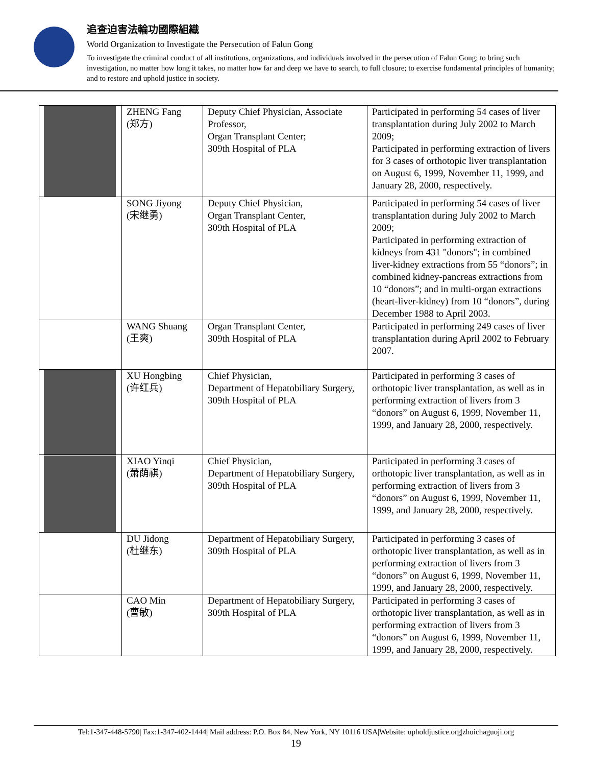追查迫害法輪功國際組織
World Organization to Investigate the Persecution of Falun Gong
To investigate the criminal conduct of all institutions, organizations, and individuals involved in the persecution of Falun Gong; to bring such investigation, no matter how long it takes, no matter how far and deep we have to search, to full closure; to exercise fundamental principles of humanity; and to restore and uphold justice in society.
| | ZHENG Fang (郑方) | Deputy Chief Physician, Associate Professor, Organ Transplant Center; 309th Hospital of PLA | Participated in performing 54 cases of liver transplantation during July 2002 to March 2009; Participated in performing extraction of livers for 3 cases of orthotopic liver transplantation on August 6, 1999, November 11, 1999, and January 28, 2000, respectively. |
| | SONG Jiyong (宋继勇) | Deputy Chief Physician, Organ Transplant Center, 309th Hospital of PLA | Participated in performing 54 cases of liver transplantation during July 2002 to March 2009; Participated in performing extraction of kidneys from 431 "donors"; in combined liver-kidney extractions from 55 “donors”; in combined kidney-pancreas extractions from 10 “donors”; and in multi-organ extractions (heart-liver-kidney) from 10 “donors”, during December 1988 to April 2003. |
| | WANG Shuang (王爽) | Organ Transplant Center, 309th Hospital of PLA | Participated in performing 249 cases of liver transplantation during April 2002 to February 2007. |
| | XU Hongbing (许红兵) | Chief Physician, Department of Hepatobiliary Surgery, 309th Hospital of PLA | Participated in performing 3 cases of orthotopic liver transplantation, as well as in performing extraction of livers from 3 “donors” on August 6, 1999, November 11, 1999, and January 28, 2000, respectively. |
| | XIAO Yinqi (萧荫祺) | Chief Physician, Department of Hepatobiliary Surgery, 309th Hospital of PLA | Participated in performing 3 cases of orthotopic liver transplantation, as well as in performing extraction of livers from 3 “donors” on August 6, 1999, November 11, 1999, and January 28, 2000, respectively. |
| | DU Jidong (杜继东) | Department of Hepatobiliary Surgery, 309th Hospital of PLA | Participated in performing 3 cases of orthotopic liver transplantation, as well as in performing extraction of livers from 3 “donors” on August 6, 1999, November 11, 1999, and January 28, 2000, respectively. |
| | CAO Min (曹敏) | Department of Hepatobiliary Surgery, 309th Hospital of PLA | Participated in performing 3 cases of orthotopic liver transplantation, as well as in performing extraction of livers from 3 “donors” on August 6, 1999, November 11, 1999, and January 28, 2000, respectively. |
Tel:1-347-448-5790| Fax:1-347-402-1444| Mail address: P.O. Box 84, New York, NY 10116 USA|Website: upholdjustice.org|zhuichaguoji.org
19